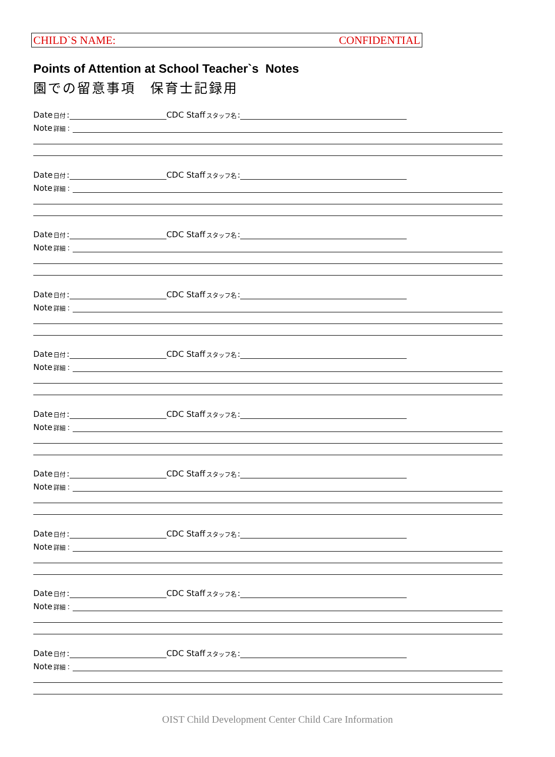CHILD`S NAME: CONFIDENTIAL
Points of Attention at School Teacher`s Notes
園での留意事項　保育士記録用
Date 日付: CDC Staff スタッフ名:
Note 詳細：
Date 日付: CDC Staff スタッフ名:
Note 詳細：
Date 日付: CDC Staff スタッフ名:
Note 詳細：
Date 日付: CDC Staff スタッフ名:
Note 詳細：
Date 日付: CDC Staff スタッフ名:
Note 詳細：
Date 日付: CDC Staff スタッフ名:
Note 詳細：
Date 日付: CDC Staff スタッフ名:
Note 詳細：
Date 日付: CDC Staff スタッフ名:
Note 詳細：
Date 日付: CDC Staff スタッフ名:
Note 詳細：
Date 日付: CDC Staff スタッフ名:
Note 詳細：
OIST Child Development Center Child Care Information